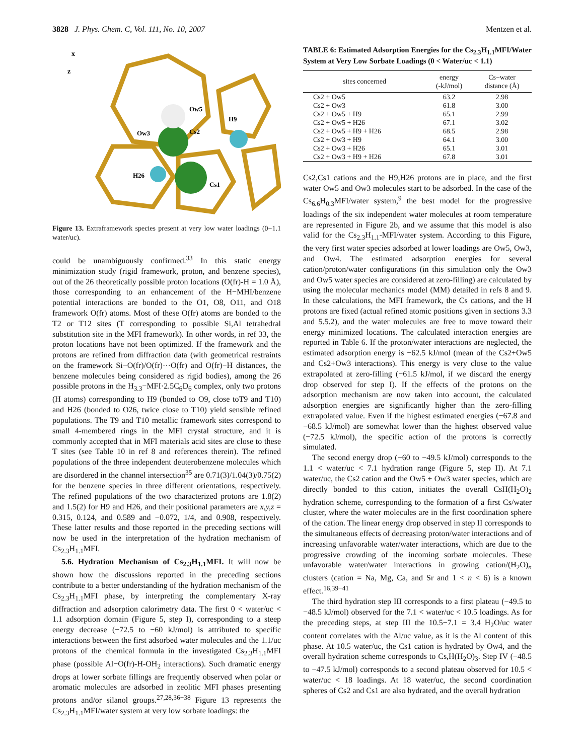3828 J. Phys. Chem. C, Vol. 111, No. 10, 2007 Mentzen et al.
x
z
Ow5
H9
Ow3
Cs2
H26
Cs1
Figure 13. Extraframework species present at very low water loadings (0−1.1 water/uc).
could be unambiguously confirmed.<sup>33</sup> In this static energy minimization study (rigid framework, proton, and benzene species), out of the 26 theoretically possible proton locations (O(fr)-H = 1.0 Å), those corresponding to an enhancement of the H−MHI/benzene potential interactions are bonded to the O1, O8, O11, and O18 framework O(fr) atoms. Most of these O(fr) atoms are bonded to the T2 or T12 sites (T corresponding to possible Si,Al tetrahedral substitution site in the MFI framework). In other words, in ref 33, the proton locations have not been optimized. If the framework and the protons are refined from diffraction data (with geometrical restraints on the framework Si−O(fr)/O(fr)···O(fr) and O(fr)−H distances, the benzene molecules being considered as rigid bodies), among the 26 possible protons in the H<sub>3.3</sub>−MFI·2.5C<sub>6</sub>D<sub>6</sub> complex, only two protons (H atoms) corresponding to H9 (bonded to O9, close toT9 and T10) and H26 (bonded to O26, twice close to T10) yield sensible refined populations. The T9 and T10 metallic framework sites correspond to small 4-membered rings in the MFI crystal structure, and it is commonly accepted that in MFI materials acid sites are close to these T sites (see Table 10 in ref 8 and references therein). The refined populations of the three independent deuterobenzene molecules which are disordered in the channel intersection<sup>35</sup> are 0.71(3)/1.04(3)/0.75(2) for the benzene species in three different orientations, respectively. The refined populations of the two characterized protons are 1.8(2) and 1.5(2) for H9 and H26, and their positional parameters are x,y,z = 0.315, 0.124, and 0.589 and −0.072, 1/4, and 0.908, respectively. These latter results and those reported in the preceding sections will now be used in the interpretation of the hydration mechanism of Cs<sub>2.3</sub>H<sub>1.1</sub>MFI.
5.6. Hydration Mechanism of Cs<sub>2.3</sub>H<sub>1.1</sub>MFI. It will now be shown how the discussions reported in the preceding sections contribute to a better understanding of the hydration mechanism of the Cs<sub>2.3</sub>H<sub>1.1</sub>MFI phase, by interpreting the complementary X-ray diffraction and adsorption calorimetry data. The first 0 < water/uc < 1.1 adsorption domain (Figure 5, step I), corresponding to a steep energy decrease (−72.5 to −60 kJ/mol) is attributed to specific interactions between the first adsorbed water molecules and the 1.1/uc protons of the chemical formula in the investigated Cs<sub>2.3</sub>H<sub>1.1</sub>MFI phase (possible Al−O(fr)-H-OH<sub>2</sub> interactions). Such dramatic energy drops at lower sorbate fillings are frequently observed when polar or aromatic molecules are adsorbed in zeolitic MFI phases presenting protons and/or silanol groups.<sup>27,28,36−38</sup> Figure 13 represents the Cs<sub>2.3</sub>H<sub>1.1</sub>MFI/water system at very low sorbate loadings: the
TABLE 6: Estimated Adsorption Energies for the Cs<sub>2.3</sub>H<sub>1.1</sub>MFI/Water System at Very Low Sorbate Loadings (0 < Water/uc < 1.1)
| sites concerned | energy (-kJ/mol) | Cs−water distance (Å) |
| --- | --- | --- |
| Cs2 + Ow5 | 63.2 | 2.98 |
| Cs2 + Ow3 | 61.8 | 3.00 |
| Cs2 + Ow5 + H9 | 65.1 | 2.99 |
| Cs2 + Ow5 + H26 | 67.1 | 3.02 |
| Cs2 + Ow5 + H9 + H26 | 68.5 | 2.98 |
| Cs2 + Ow3 + H9 | 64.1 | 3.00 |
| Cs2 + Ow3 + H26 | 65.1 | 3.01 |
| Cs2 + Ow3 + H9 + H26 | 67.8 | 3.01 |
Cs2,Cs1 cations and the H9,H26 protons are in place, and the first water Ow5 and Ow3 molecules start to be adsorbed. In the case of the Cs<sub>6.6</sub>H<sub>0.3</sub>MFI/water system,<sup>9</sup> the best model for the progressive loadings of the six independent water molecules at room temperature are represented in Figure 2b, and we assume that this model is also valid for the Cs<sub>2.3</sub>H<sub>1.1</sub>-MFI/water system. According to this Figure, the very first water species adsorbed at lower loadings are Ow5, Ow3, and Ow4. The estimated adsorption energies for several cation/proton/water configurations (in this simulation only the Ow3 and Ow5 water species are considered at zero-filling) are calculated by using the molecular mechanics model (MM) detailed in refs 8 and 9. In these calculations, the MFI framework, the Cs cations, and the H protons are fixed (actual refined atomic positions given in sections 3.3 and 5.5.2), and the water molecules are free to move toward their energy minimized locations. The calculated interaction energies are reported in Table 6. If the proton/water interactions are neglected, the estimated adsorption energy is −62.5 kJ/mol (mean of the Cs2+Ow5 and Cs2+Ow3 interactions). This energy is very close to the value extrapolated at zero-filling (−61.5 kJ/mol, if we discard the energy drop observed for step I). If the effects of the protons on the adsorption mechanism are now taken into account, the calculated adsorption energies are significantly higher than the zero-filling extrapolated value. Even if the highest estimated energies (−67.8 and −68.5 kJ/mol) are somewhat lower than the highest observed value (−72.5 kJ/mol), the specific action of the protons is correctly simulated.
The second energy drop (−60 to −49.5 kJ/mol) corresponds to the 1.1 < water/uc < 7.1 hydration range (Figure 5, step II). At 7.1 water/uc, the Cs2 cation and the Ow5 + Ow3 water species, which are directly bonded to this cation, initiates the overall CsH(H<sub>2</sub>O)<sub>2</sub> hydration scheme, corresponding to the formation of a first Cs/water cluster, where the water molecules are in the first coordination sphere of the cation. The linear energy drop observed in step II corresponds to the simultaneous effects of decreasing proton/water interactions and of increasing unfavorable water/water interactions, which are due to the progressive crowding of the incoming sorbate molecules. These unfavorable water/water interactions in growing cation/(H<sub>2</sub>O)<sub>n</sub> clusters (cation = Na, Mg, Ca, and Sr and 1 < n < 6) is a known effect.<sup>16,39−41</sup>
The third hydration step III corresponds to a first plateau (−49.5 to −48.5 kJ/mol) observed for the 7.1 < water/uc < 10.5 loadings. As for the preceding steps, at step III the 10.5−7.1 = 3.4 H<sub>2</sub>O/uc water content correlates with the Al/uc value, as it is the Al content of this phase. At 10.5 water/uc, the Cs1 cation is hydrated by Ow4, and the overall hydration scheme corresponds to Cs,H(H<sub>2</sub>O)<sub>3</sub>. Step IV (−48.5 to −47.5 kJ/mol) corresponds to a second plateau observed for 10.5 < water/uc < 18 loadings. At 18 water/uc, the second coordination spheres of Cs2 and Cs1 are also hydrated, and the overall hydration